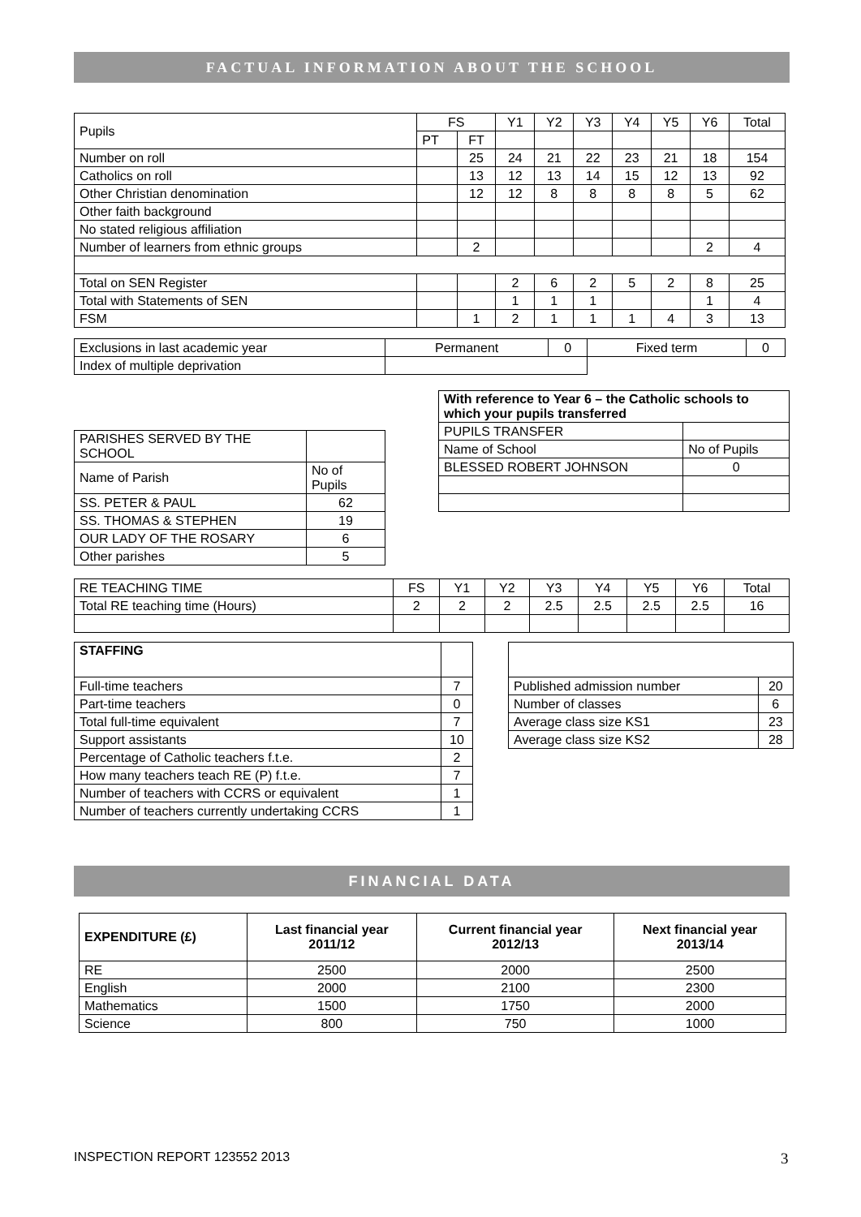FACTUAL INFORMATION ABOUT THE SCHOOL
| Pupils | FS | | Y1 | Y2 | Y3 | Y4 | Y5 | Y6 | Total |
| | PT | FT | | | | | | | |
| Number on roll | | 25 | 24 | 21 | 22 | 23 | 21 | 18 | 154 |
| Catholics on roll | | 13 | 12 | 13 | 14 | 15 | 12 | 13 | 92 |
| Other Christian denomination | | 12 | 12 | 8 | 8 | 8 | 8 | 5 | 62 |
| Other faith background | | | | | | | | | |
| No stated religious affiliation | | | | | | | | | |
| Number of learners from ethnic groups | | 2 | | | | | | 2 | 4 |
| Total on SEN Register | | | 2 | 6 | 2 | 5 | 2 | 8 | 25 |
| Total with Statements of SEN | | | 1 | 1 | 1 | | | 1 | 4 |
| FSM | | 1 | 2 | 1 | 1 | 1 | 4 | 3 | 13 |
| Exclusions in last academic year | Permanent | 0 | Fixed term | 0 |
| Index of multiple deprivation | | | | |
| PARISHES SERVED BY THE SCHOOL | |
| Name of Parish | No of Pupils |
| SS. PETER & PAUL | 62 |
| SS. THOMAS & STEPHEN | 19 |
| OUR LADY OF THE ROSARY | 6 |
| Other parishes | 5 |
| With reference to Year 6 – the Catholic schools to which your pupils transferred | |
| PUPILS TRANSFER | |
| Name of School | No of Pupils |
| BLESSED ROBERT JOHNSON | 0 |
| RE TEACHING TIME | FS | Y1 | Y2 | Y3 | Y4 | Y5 | Y6 | Total |
| Total RE teaching time (Hours) | 2 | 2 | 2 | 2.5 | 2.5 | 2.5 | 2.5 | 16 |
| STAFFING | |
| Full-time teachers | 7 |
| Part-time teachers | 0 |
| Total full-time equivalent | 7 |
| Support assistants | 10 |
| Percentage of Catholic teachers f.t.e. | 2 |
| How many teachers teach RE (P) f.t.e. | 7 |
| Number of teachers with CCRS or equivalent | 1 |
| Number of teachers currently undertaking CCRS | 1 |
| Published admission number | 20 |
| Number of classes | 6 |
| Average class size KS1 | 23 |
| Average class size KS2 | 28 |
FINANCIAL DATA
| EXPENDITURE (£) | Last financial year 2011/12 | Current financial year 2012/13 | Next financial year 2013/14 |
| --- | --- | --- | --- |
| RE | 2500 | 2000 | 2500 |
| English | 2000 | 2100 | 2300 |
| Mathematics | 1500 | 1750 | 2000 |
| Science | 800 | 750 | 1000 |
INSPECTION REPORT 123552 2013 3